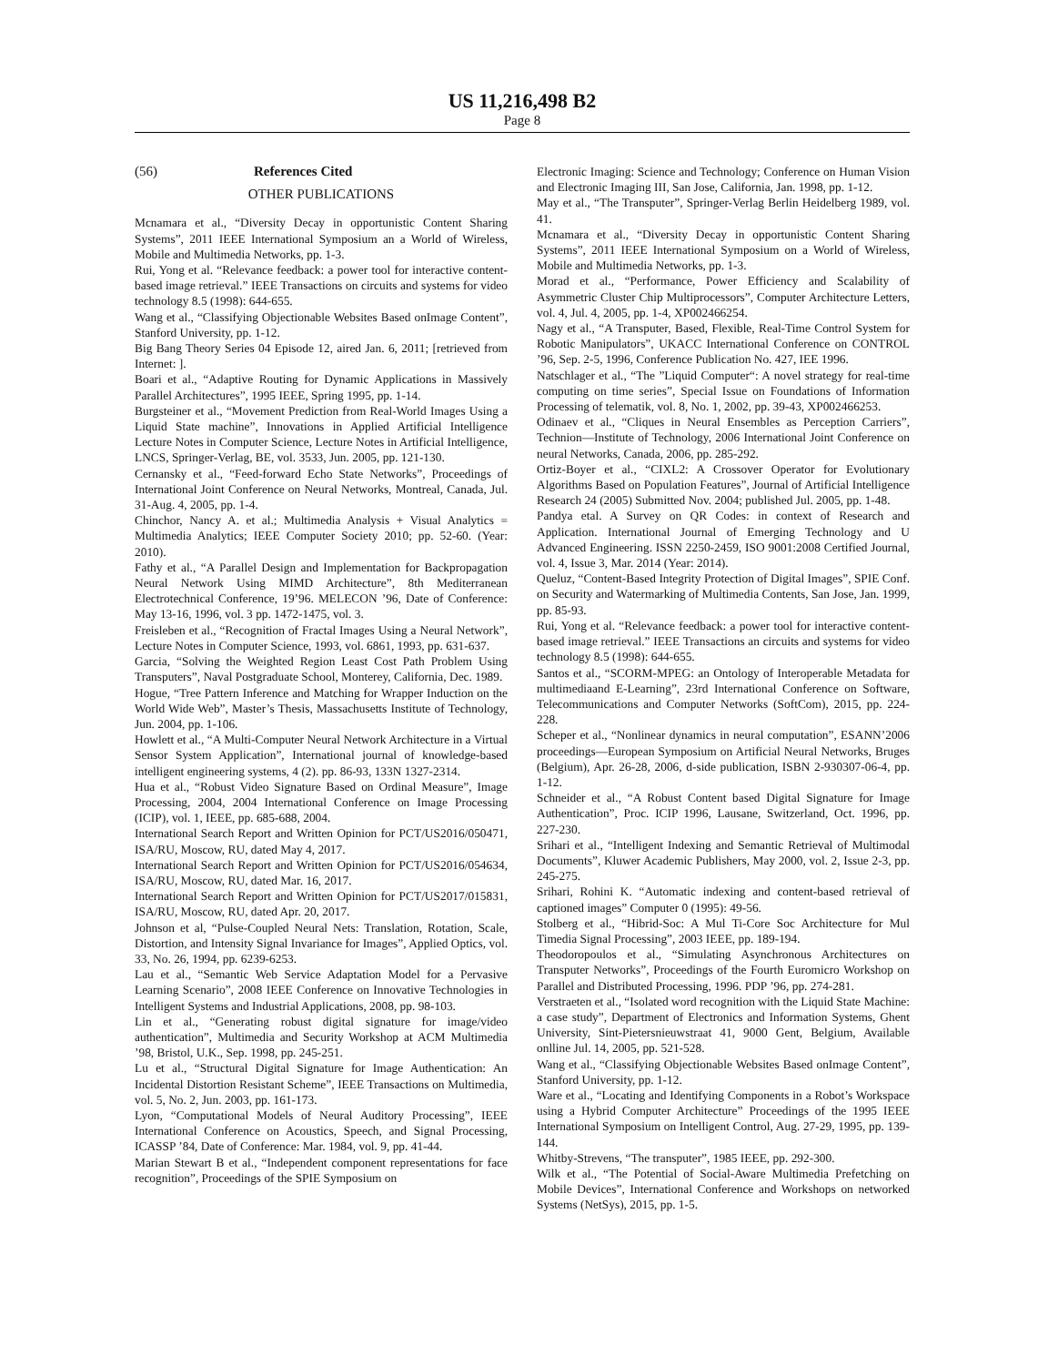US 11,216,498 B2
Page 8
(56) References Cited
OTHER PUBLICATIONS
Mcnamara et al., “Diversity Decay in opportunistic Content Sharing Systems”, 2011 IEEE International Symposium an a World of Wireless, Mobile and Multimedia Networks, pp. 1-3.
Rui, Yong et al. “Relevance feedback: a power tool for interactive content-based image retrieval.” IEEE Transactions on circuits and systems for video technology 8.5 (1998): 644-655.
Wang et al., “Classifying Objectionable Websites Based onImage Content”, Stanford University, pp. 1-12.
Big Bang Theory Series 04 Episode 12, aired Jan. 6, 2011; [retrieved from Internet: ].
Boari et al., “Adaptive Routing for Dynamic Applications in Massively Parallel Architectures”, 1995 IEEE, Spring 1995, pp. 1-14.
Burgsteiner et al., “Movement Prediction from Real-World Images Using a Liquid State machine”, Innovations in Applied Artificial Intelligence Lecture Notes in Computer Science, Lecture Notes in Artificial Intelligence, LNCS, Springer-Verlag, BE, vol. 3533, Jun. 2005, pp. 121-130.
Cernansky et al., “Feed-forward Echo State Networks”, Proceedings of International Joint Conference on Neural Networks, Montreal, Canada, Jul. 31-Aug. 4, 2005, pp. 1-4.
Chinchor, Nancy A. et al.; Multimedia Analysis + Visual Analytics = Multimedia Analytics; IEEE Computer Society 2010; pp. 52-60. (Year: 2010).
Fathy et al., “A Parallel Design and Implementation for Backpropagation Neural Network Using MIMD Architecture”, 8th Mediterranean Electrotechnical Conference, 19’96. MELECON ’96, Date of Conference: May 13-16, 1996, vol. 3 pp. 1472-1475, vol. 3.
Freisleben et al., “Recognition of Fractal Images Using a Neural Network”, Lecture Notes in Computer Science, 1993, vol. 6861, 1993, pp. 631-637.
Garcia, “Solving the Weighted Region Least Cost Path Problem Using Transputers”, Naval Postgraduate School, Monterey, California, Dec. 1989.
Hogue, “Tree Pattern Inference and Matching for Wrapper Induction on the World Wide Web”, Master’s Thesis, Massachusetts Institute of Technology, Jun. 2004, pp. 1-106.
Howlett et al., “A Multi-Computer Neural Network Architecture in a Virtual Sensor System Application”, International journal of knowledge-based intelligent engineering systems, 4 (2). pp. 86-93, 133N 1327-2314.
Hua et al., “Robust Video Signature Based on Ordinal Measure”, Image Processing, 2004, 2004 International Conference on Image Processing (ICIP), vol. 1, IEEE, pp. 685-688, 2004.
International Search Report and Written Opinion for PCT/US2016/050471, ISA/RU, Moscow, RU, dated May 4, 2017.
International Search Report and Written Opinion for PCT/US2016/054634, ISA/RU, Moscow, RU, dated Mar. 16, 2017.
International Search Report and Written Opinion for PCT/US2017/015831, ISA/RU, Moscow, RU, dated Apr. 20, 2017.
Johnson et al, “Pulse-Coupled Neural Nets: Translation, Rotation, Scale, Distortion, and Intensity Signal Invariance for Images”, Applied Optics, vol. 33, No. 26, 1994, pp. 6239-6253.
Lau et al., “Semantic Web Service Adaptation Model for a Pervasive Learning Scenario”, 2008 IEEE Conference on Innovative Technologies in Intelligent Systems and Industrial Applications, 2008, pp. 98-103.
Lin et al., “Generating robust digital signature for image/video authentication”, Multimedia and Security Workshop at ACM Multimedia ’98, Bristol, U.K., Sep. 1998, pp. 245-251.
Lu et al., “Structural Digital Signature for Image Authentication: An Incidental Distortion Resistant Scheme”, IEEE Transactions on Multimedia, vol. 5, No. 2, Jun. 2003, pp. 161-173.
Lyon, “Computational Models of Neural Auditory Processing”, IEEE International Conference on Acoustics, Speech, and Signal Processing, ICASSP ’84, Date of Conference: Mar. 1984, vol. 9, pp. 41-44.
Marian Stewart B et al., “Independent component representations for face recognition”, Proceedings of the SPIE Symposium on
Electronic Imaging: Science and Technology; Conference on Human Vision and Electronic Imaging III, San Jose, California, Jan. 1998, pp. 1-12.
May et al., “The Transputer”, Springer-Verlag Berlin Heidelberg 1989, vol. 41.
Mcnamara et al., “Diversity Decay in opportunistic Content Sharing Systems”, 2011 IEEE International Symposium on a World of Wireless, Mobile and Multimedia Networks, pp. 1-3.
Morad et al., “Performance, Power Efficiency and Scalability of Asymmetric Cluster Chip Multiprocessors”, Computer Architecture Letters, vol. 4, Jul. 4, 2005, pp. 1-4, XP002466254.
Nagy et al., “A Transputer, Based, Flexible, Real-Time Control System for Robotic Manipulators”, UKACC International Conference on CONTROL ’96, Sep. 2-5, 1996, Conference Publication No. 427, IEE 1996.
Natschlager et al., “The ”Liquid Computer“: A novel strategy for real-time computing on time series”, Special Issue on Foundations of Information Processing of telematik, vol. 8, No. 1, 2002, pp. 39-43, XP002466253.
Odinaev et al., “Cliques in Neural Ensembles as Perception Carriers”, Technion—Institute of Technology, 2006 International Joint Conference on neural Networks, Canada, 2006, pp. 285-292.
Ortiz-Boyer et al., “CIXL2: A Crossover Operator for Evolutionary Algorithms Based on Population Features”, Journal of Artificial Intelligence Research 24 (2005) Submitted Nov. 2004; published Jul. 2005, pp. 1-48.
Pandya etal. A Survey on QR Codes: in context of Research and Application. International Journal of Emerging Technology and U Advanced Engineering. ISSN 2250-2459, ISO 9001:2008 Certified Journal, vol. 4, Issue 3, Mar. 2014 (Year: 2014).
Queluz, “Content-Based Integrity Protection of Digital Images”, SPIE Conf. on Security and Watermarking of Multimedia Contents, San Jose, Jan. 1999, pp. 85-93.
Rui, Yong et al. “Relevance feedback: a power tool for interactive content-based image retrieval.” IEEE Transactions an circuits and systems for video technology 8.5 (1998): 644-655.
Santos et al., “SCORM-MPEG: an Ontology of Interoperable Metadata for multimediaand E-Learning”, 23rd International Conference on Software, Telecommunications and Computer Networks (SoftCom), 2015, pp. 224-228.
Scheper et al., “Nonlinear dynamics in neural computation”, ESANN’2006 proceedings—European Symposium on Artificial Neural Networks, Bruges (Belgium), Apr. 26-28, 2006, d-side publication, ISBN 2-930307-06-4, pp. 1-12.
Schneider et al., “A Robust Content based Digital Signature for Image Authentication”, Proc. ICIP 1996, Lausane, Switzerland, Oct. 1996, pp. 227-230.
Srihari et al., “Intelligent Indexing and Semantic Retrieval of Multimodal Documents”, Kluwer Academic Publishers, May 2000, vol. 2, Issue 2-3, pp. 245-275.
Srihari, Rohini K. “Automatic indexing and content-based retrieval of captioned images” Computer 0 (1995): 49-56.
Stolberg et al., “Hibrid-Soc: A Mul Ti-Core Soc Architecture for Mul Timedia Signal Processing”, 2003 IEEE, pp. 189-194.
Theodoropoulos et al., “Simulating Asynchronous Architectures on Transputer Networks”, Proceedings of the Fourth Euromicro Workshop on Parallel and Distributed Processing, 1996. PDP ’96, pp. 274-281.
Verstraeten et al., “Isolated word recognition with the Liquid State Machine: a case study”, Department of Electronics and Information Systems, Ghent University, Sint-Pietersnieuwstraat 41, 9000 Gent, Belgium, Available onlline Jul. 14, 2005, pp. 521-528.
Wang et al., “Classifying Objectionable Websites Based onImage Content”, Stanford University, pp. 1-12.
Ware et al., “Locating and Identifying Components in a Robot’s Workspace using a Hybrid Computer Architecture” Proceedings of the 1995 IEEE International Symposium on Intelligent Control, Aug. 27-29, 1995, pp. 139-144.
Whitby-Strevens, “The transputer”, 1985 IEEE, pp. 292-300.
Wilk et al., “The Potential of Social-Aware Multimedia Prefetching on Mobile Devices”, International Conference and Workshops on networked Systems (NetSys), 2015, pp. 1-5.